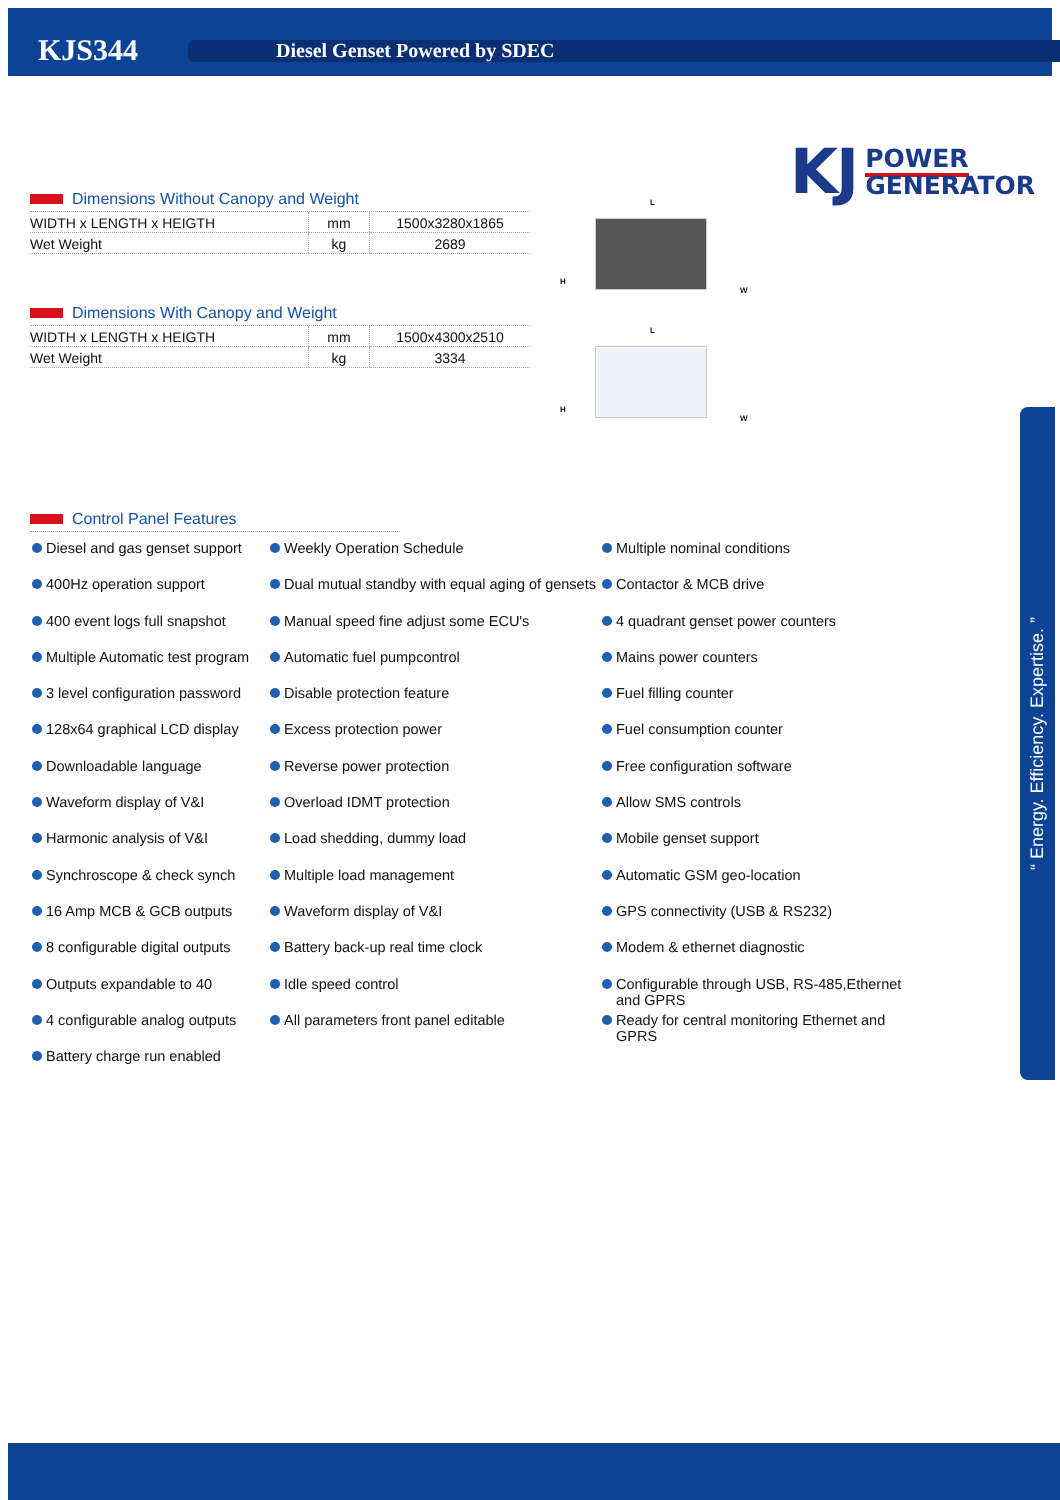KJS344
Diesel Genset Powered by SDEC
KJ
POWER
GENERATOR
Dimensions Without Canopy and Weight
| WIDTH x LENGTH x HEIGTH | mm | 1500x3280x1865 |
| Wet Weight | kg | 2689 |
Dimensions With Canopy and Weight
| WIDTH x LENGTH x HEIGTH | mm | 1500x4300x2510 |
| Wet Weight | kg | 3334 |
L
H
W
L
H
W
Control Panel Features
Diesel and gas genset support
400Hz operation support
400 event logs full snapshot
Multiple Automatic test program
3 level configuration password
128x64 graphical LCD display
Downloadable language
Waveform display of V&I
Harmonic analysis of V&I
Synchroscope & check synch
16 Amp MCB & GCB outputs
8 configurable digital outputs
Outputs expandable to 40
4 configurable analog outputs
Battery charge run enabled
Weekly Operation Schedule
Dual mutual standby with equal aging of gensets
Manual speed fine adjust some ECU's
Automatic fuel pumpcontrol
Disable protection feature
Excess protection power
Reverse power protection
Overload IDMT protection
Load shedding, dummy load
Multiple load management
Waveform display of V&I
Battery back-up real time clock
Idle speed control
All parameters front panel editable
Multiple nominal conditions
Contactor & MCB drive
4 quadrant genset power counters
Mains power counters
Fuel filling counter
Fuel consumption counter
Free configuration software
Allow SMS controls
Mobile genset support
Automatic GSM geo-location
GPS connectivity (USB & RS232)
Modem & ethernet diagnostic
Configurable through USB, RS-485,Ethernet and GPRS
Ready for central monitoring Ethernet and GPRS
“ Energy. Efficiency. Expertise. ”